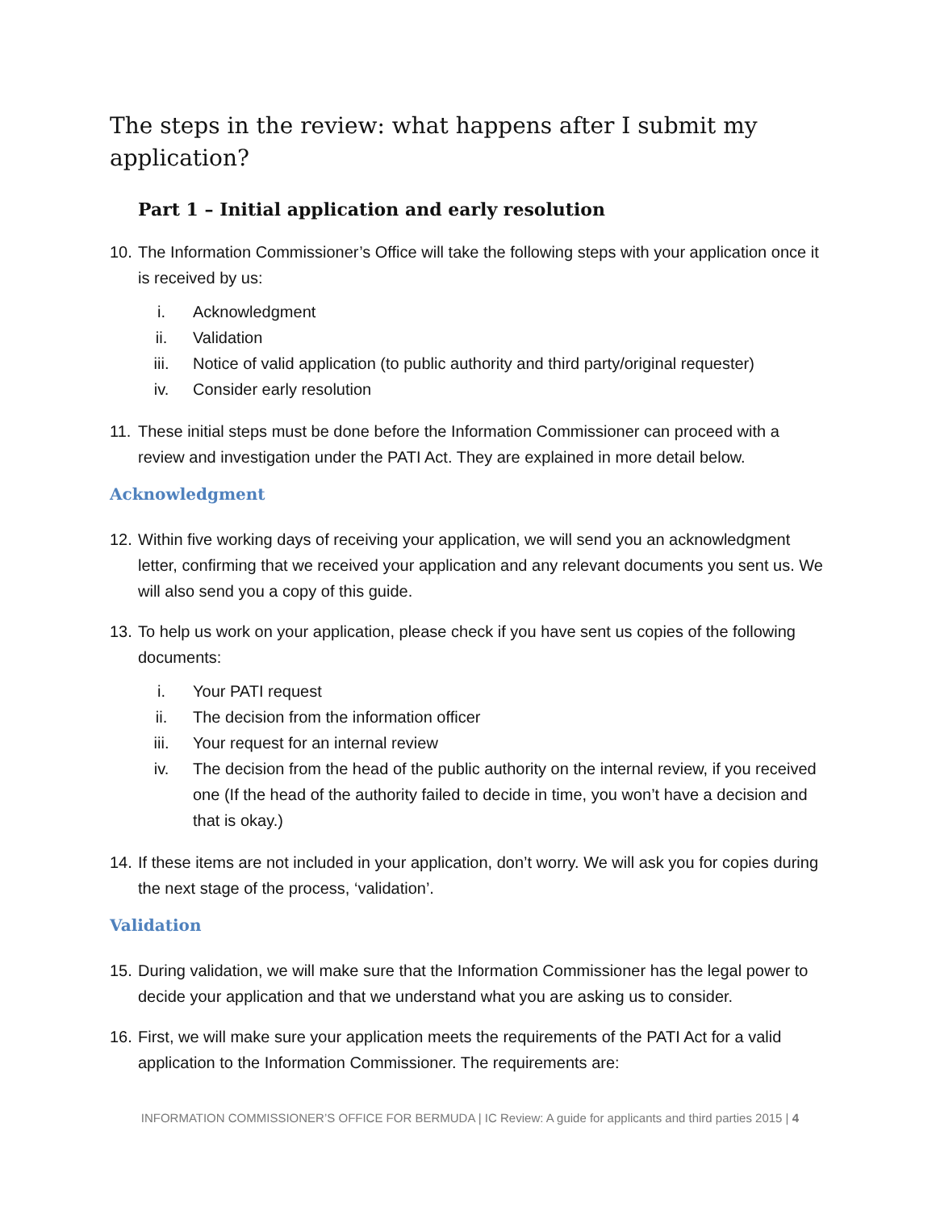The steps in the review: what happens after I submit my application?
Part 1 – Initial application and early resolution
10. The Information Commissioner’s Office will take the following steps with your application once it is received by us:
i. Acknowledgment
ii. Validation
iii. Notice of valid application (to public authority and third party/original requester)
iv. Consider early resolution
11. These initial steps must be done before the Information Commissioner can proceed with a review and investigation under the PATI Act. They are explained in more detail below.
Acknowledgment
12. Within five working days of receiving your application, we will send you an acknowledgment letter, confirming that we received your application and any relevant documents you sent us. We will also send you a copy of this guide.
13. To help us work on your application, please check if you have sent us copies of the following documents:
i. Your PATI request
ii. The decision from the information officer
iii. Your request for an internal review
iv. The decision from the head of the public authority on the internal review, if you received one (If the head of the authority failed to decide in time, you won’t have a decision and that is okay.)
14. If these items are not included in your application, don’t worry. We will ask you for copies during the next stage of the process, ‘validation’.
Validation
15. During validation, we will make sure that the Information Commissioner has the legal power to decide your application and that we understand what you are asking us to consider.
16. First, we will make sure your application meets the requirements of the PATI Act for a valid application to the Information Commissioner. The requirements are:
INFORMATION COMMISSIONER’S OFFICE FOR BERMUDA | IC Review: A guide for applicants and third parties 2015 | 4